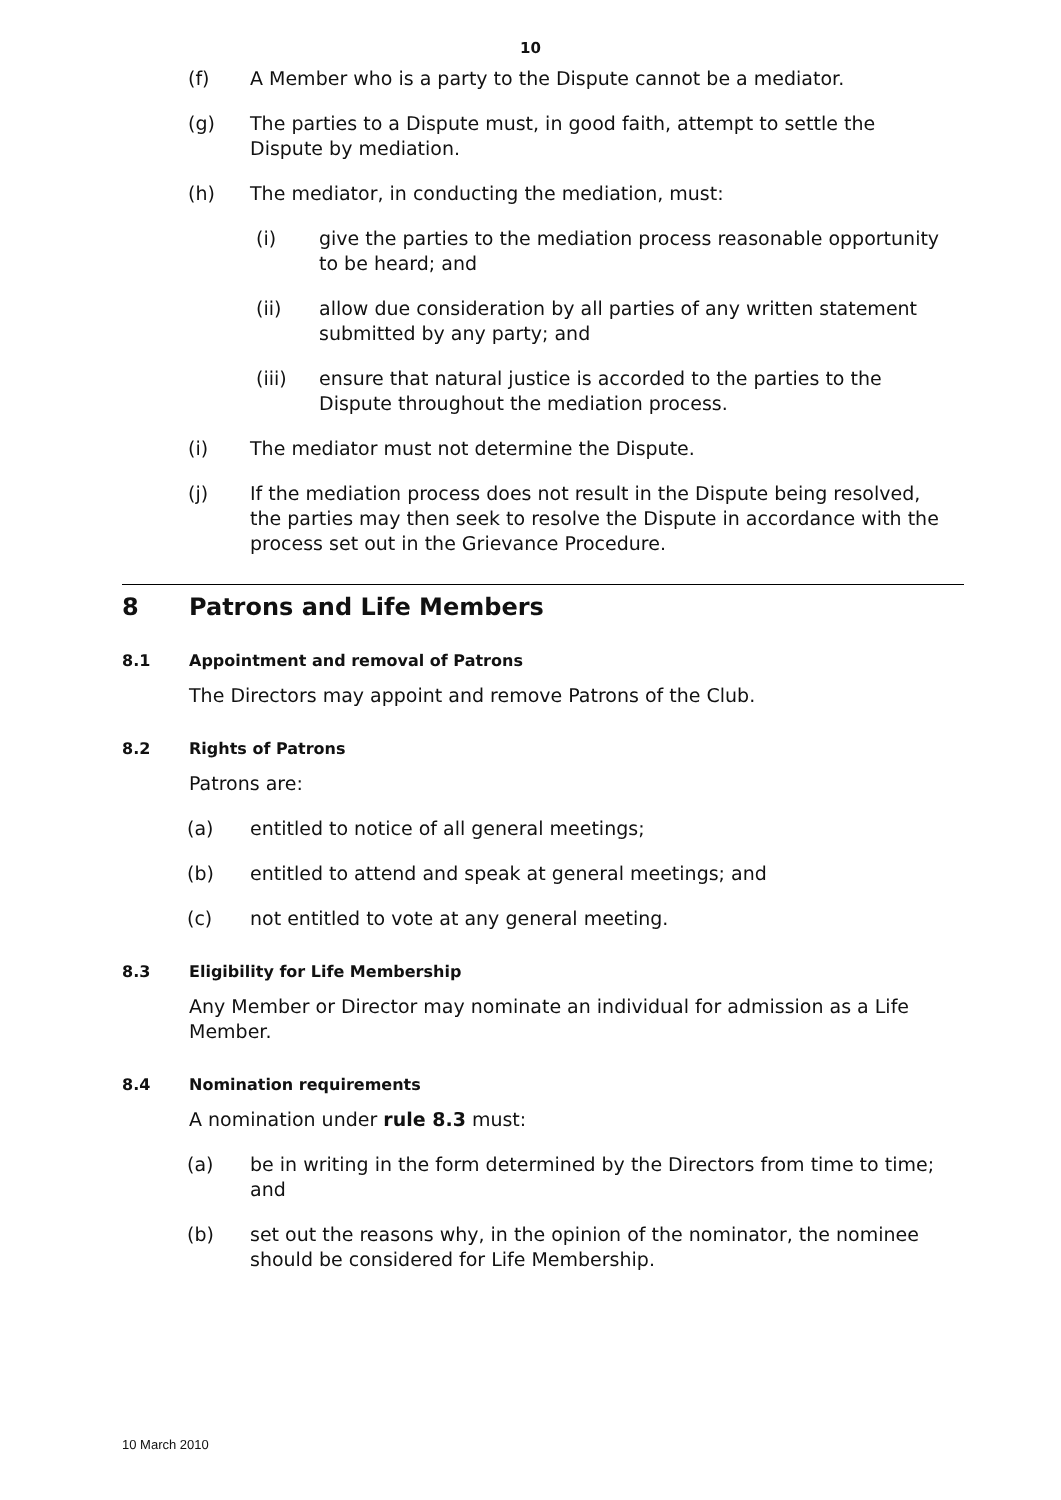10
(f) A Member who is a party to the Dispute cannot be a mediator.
(g) The parties to a Dispute must, in good faith, attempt to settle the Dispute by mediation.
(h) The mediator, in conducting the mediation, must:
(i) give the parties to the mediation process reasonable opportunity to be heard; and
(ii) allow due consideration by all parties of any written statement submitted by any party; and
(iii) ensure that natural justice is accorded to the parties to the Dispute throughout the mediation process.
(i) The mediator must not determine the Dispute.
(j) If the mediation process does not result in the Dispute being resolved, the parties may then seek to resolve the Dispute in accordance with the process set out in the Grievance Procedure.
8 Patrons and Life Members
8.1 Appointment and removal of Patrons
The Directors may appoint and remove Patrons of the Club.
8.2 Rights of Patrons
Patrons are:
(a) entitled to notice of all general meetings;
(b) entitled to attend and speak at general meetings; and
(c) not entitled to vote at any general meeting.
8.3 Eligibility for Life Membership
Any Member or Director may nominate an individual for admission as a Life Member.
8.4 Nomination requirements
A nomination under rule 8.3 must:
(a) be in writing in the form determined by the Directors from time to time; and
(b) set out the reasons why, in the opinion of the nominator, the nominee should be considered for Life Membership.
10 March 2010